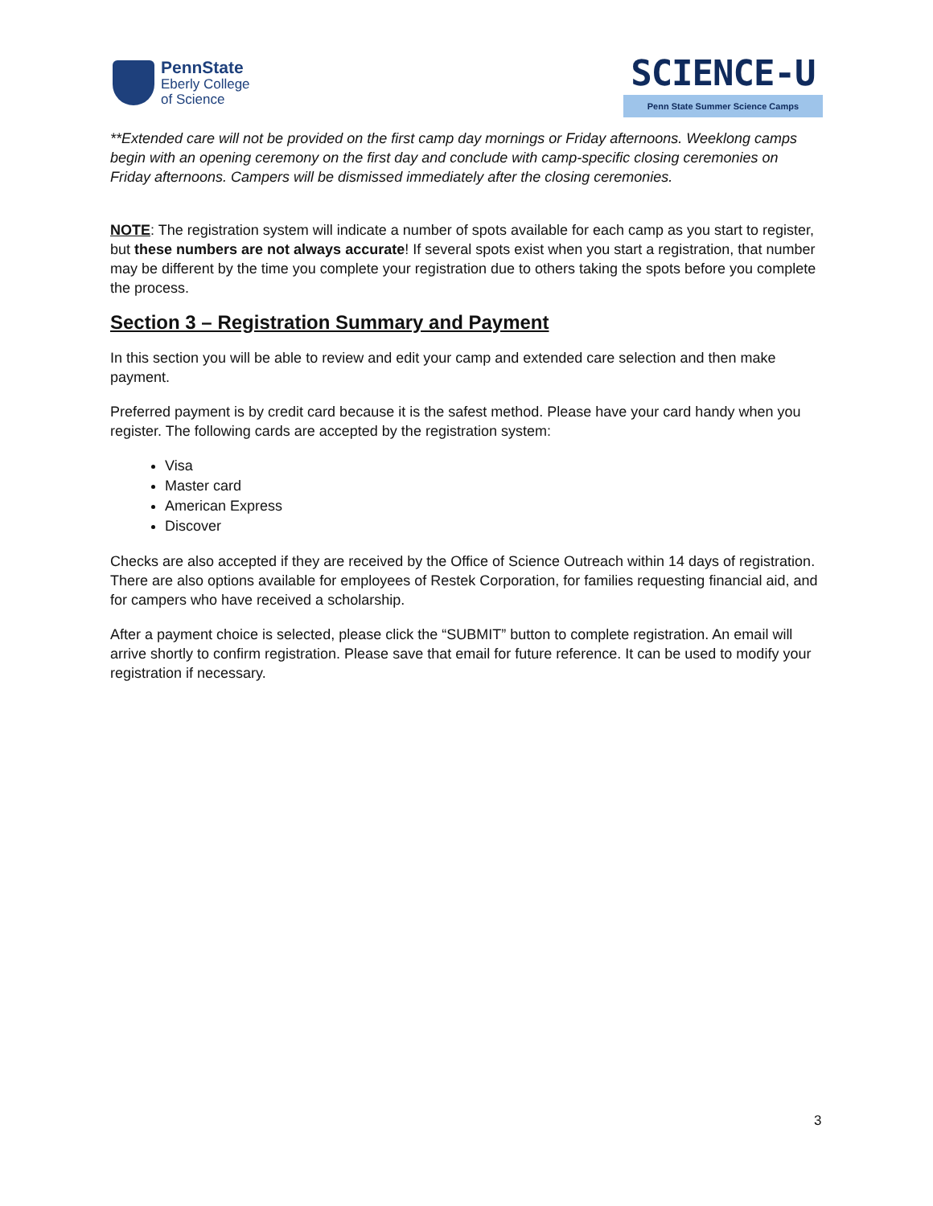PennState
Eberly College
of Science
SCIENCE-U
Penn State Summer Science Camps
**Extended care will not be provided on the first camp day mornings or Friday afternoons. Weeklong camps begin with an opening ceremony on the first day and conclude with camp-specific closing ceremonies on Friday afternoons. Campers will be dismissed immediately after the closing ceremonies.
NOTE: The registration system will indicate a number of spots available for each camp as you start to register, but these numbers are not always accurate! If several spots exist when you start a registration, that number may be different by the time you complete your registration due to others taking the spots before you complete the process.
Section 3 – Registration Summary and Payment
In this section you will be able to review and edit your camp and extended care selection and then make payment.
Preferred payment is by credit card because it is the safest method. Please have your card handy when you register. The following cards are accepted by the registration system:
Visa
Master card
American Express
Discover
Checks are also accepted if they are received by the Office of Science Outreach within 14 days of registration. There are also options available for employees of Restek Corporation, for families requesting financial aid, and for campers who have received a scholarship.
After a payment choice is selected, please click the “SUBMIT” button to complete registration. An email will arrive shortly to confirm registration. Please save that email for future reference. It can be used to modify your registration if necessary.
3